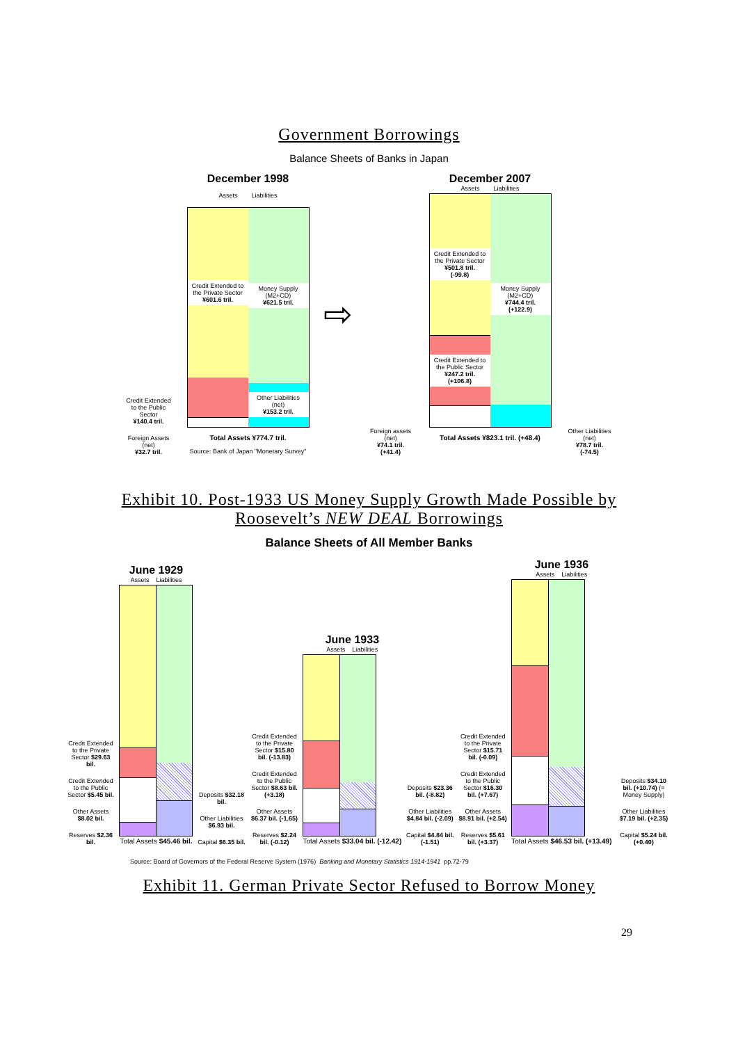Government Borrowings
Balance Sheets of Banks in Japan
Credit Extended to the Public Sector
¥140.4 tril.
Foreign Assets (net)
¥32.7 tril.
December 1998
Assets Liabilities
Credit Extended to the Private Sector
¥601.6 tril.
Money Supply (M2+CD)
¥621.5 tril.
Other Liabilities (net)
¥153.2 tril.
Total Assets ¥774.7 tril.
Source: Bank of Japan "Monetary Survey"
⇨
Foreign assets (net)
¥74.1 tril.
(+41.4)
December 2007
Assets Liabilities
Credit Extended to the Private Sector
¥501.8 tril.
(-99.8)
Credit Extended to the Public Sector
¥247.2 tril.
(+106.8)
Money Supply (M2+CD)
¥744.4 tril.
(+122.9)
Total Assets ¥823.1 tril. (+48.4)
Other Liabilities (net)
¥78.7 tril.
(-74.5)
Exhibit 10. Post-1933 US Money Supply Growth Made Possible by
Roosevelt’s NEW DEAL Borrowings
Balance Sheets of All Member Banks
Credit Extended to the Private Sector $29.63 bil.
Credit Extended to the Public Sector $5.45 bil.
Other Assets $8.02 bil.
Reserves $2.36 bil.
June 1929
Assets Liabilities
Total Assets $45.46 bil.
Deposits $32.18 bil.
Other Liabilities $6.93 bil.
Capital $6.35 bil.
Credit Extended to the Private Sector $15.80 bil. (-13.83)
Credit Extended to the Public Sector $8.63 bil. (+3.18)
Other Assets $6.37 bil. (-1.65)
Reserves $2.24 bil. (-0.12)
June 1933
Assets Liabilities
Total Assets $33.04 bil. (-12.42)
Deposits $23.36 bil. (-8.82)
Other Liabilities $4.84 bil. (-2.09)
Capital $4.84 bil. (-1.51)
Credit Extended to the Private Sector $15.71 bil. (-0.09)
Credit Extended to the Public Sector $16.30 bil. (+7.67)
Other Assets $8.91 bil. (+2.54)
Reserves $5.61 bil. (+3.37)
June 1936
Assets Liabilities
Total Assets $46.53 bil. (+13.49)
Deposits $34.10 bil. (+10.74) (= Money Supply)
Other Liabilities $7.19 bil. (+2.35)
Capital $5.24 bil. (+0.40)
Source: Board of Governors of the Federal Reserve System (1976) Banking and Monetary Statistics 1914-1941 pp.72-79
Exhibit 11. German Private Sector Refused to Borrow Money
29